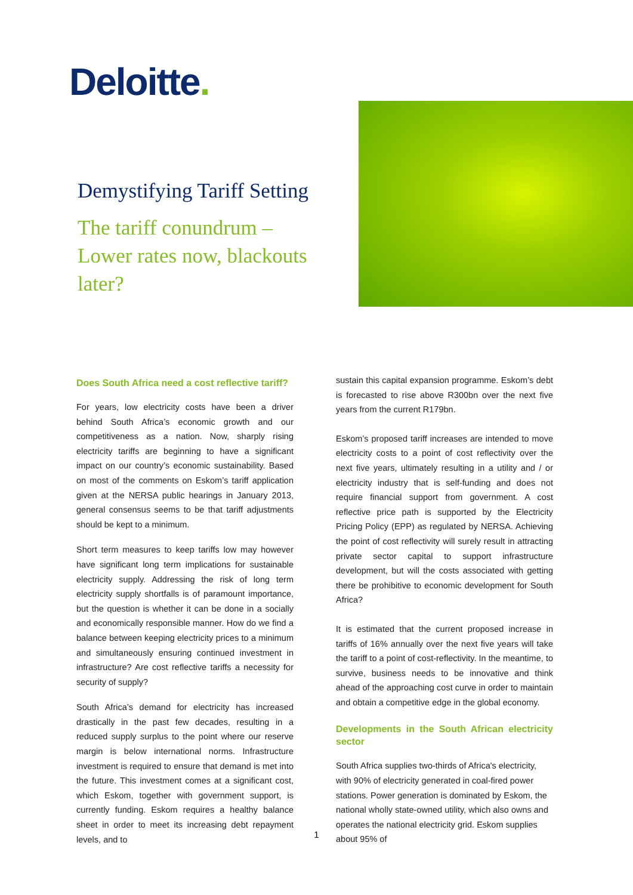Deloitte.
Demystifying Tariff Setting
The tariff conundrum – Lower rates now, blackouts later?
Does South Africa need a cost reflective tariff?
For years, low electricity costs have been a driver behind South Africa’s economic growth and our competitiveness as a nation. Now, sharply rising electricity tariffs are beginning to have a significant impact on our country’s economic sustainability. Based on most of the comments on Eskom’s tariff application given at the NERSA public hearings in January 2013, general consensus seems to be that tariff adjustments should be kept to a minimum.
Short term measures to keep tariffs low may however have significant long term implications for sustainable electricity supply. Addressing the risk of long term electricity supply shortfalls is of paramount importance, but the question is whether it can be done in a socially and economically responsible manner. How do we find a balance between keeping electricity prices to a minimum and simultaneously ensuring continued investment in infrastructure? Are cost reflective tariffs a necessity for security of supply?
South Africa’s demand for electricity has increased drastically in the past few decades, resulting in a reduced supply surplus to the point where our reserve margin is below international norms. Infrastructure investment is required to ensure that demand is met into the future. This investment comes at a significant cost, which Eskom, together with government support, is currently funding. Eskom requires a healthy balance sheet in order to meet its increasing debt repayment levels, and to
sustain this capital expansion programme. Eskom’s debt is forecasted to rise above R300bn over the next five years from the current R179bn.
Eskom’s proposed tariff increases are intended to move electricity costs to a point of cost reflectivity over the next five years, ultimately resulting in a utility and / or electricity industry that is self-funding and does not require financial support from government. A cost reflective price path is supported by the Electricity Pricing Policy (EPP) as regulated by NERSA. Achieving the point of cost reflectivity will surely result in attracting private sector capital to support infrastructure development, but will the costs associated with getting there be prohibitive to economic development for South Africa?
It is estimated that the current proposed increase in tariffs of 16% annually over the next five years will take the tariff to a point of cost-reflectivity. In the meantime, to survive, business needs to be innovative and think ahead of the approaching cost curve in order to maintain and obtain a competitive edge in the global economy.
Developments in the South African electricity sector
South Africa supplies two-thirds of Africa's electricity, with 90% of electricity generated in coal-fired power stations. Power generation is dominated by Eskom, the national wholly state-owned utility, which also owns and operates the national electricity grid. Eskom supplies about 95% of
1